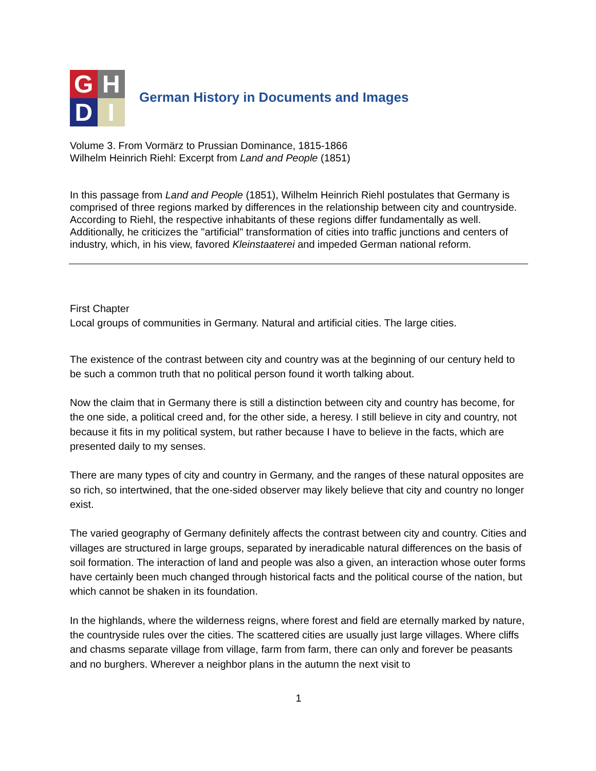G
H
D
I
German History in Documents and Images
Volume 3. From Vormärz to Prussian Dominance, 1815-1866
Wilhelm Heinrich Riehl: Excerpt from Land and People (1851)
In this passage from Land and People (1851), Wilhelm Heinrich Riehl postulates that Germany is comprised of three regions marked by differences in the relationship between city and countryside. According to Riehl, the respective inhabitants of these regions differ fundamentally as well. Additionally, he criticizes the "artificial" transformation of cities into traffic junctions and centers of industry, which, in his view, favored Kleinstaaterei and impeded German national reform.
First Chapter
Local groups of communities in Germany. Natural and artificial cities. The large cities.
The existence of the contrast between city and country was at the beginning of our century held to be such a common truth that no political person found it worth talking about.
Now the claim that in Germany there is still a distinction between city and country has become, for the one side, a political creed and, for the other side, a heresy. I still believe in city and country, not because it fits in my political system, but rather because I have to believe in the facts, which are presented daily to my senses.
There are many types of city and country in Germany, and the ranges of these natural opposites are so rich, so intertwined, that the one-sided observer may likely believe that city and country no longer exist.
The varied geography of Germany definitely affects the contrast between city and country. Cities and villages are structured in large groups, separated by ineradicable natural differences on the basis of soil formation. The interaction of land and people was also a given, an interaction whose outer forms have certainly been much changed through historical facts and the political course of the nation, but which cannot be shaken in its foundation.
In the highlands, where the wilderness reigns, where forest and field are eternally marked by nature, the countryside rules over the cities. The scattered cities are usually just large villages. Where cliffs and chasms separate village from village, farm from farm, there can only and forever be peasants and no burghers. Wherever a neighbor plans in the autumn the next visit to
1